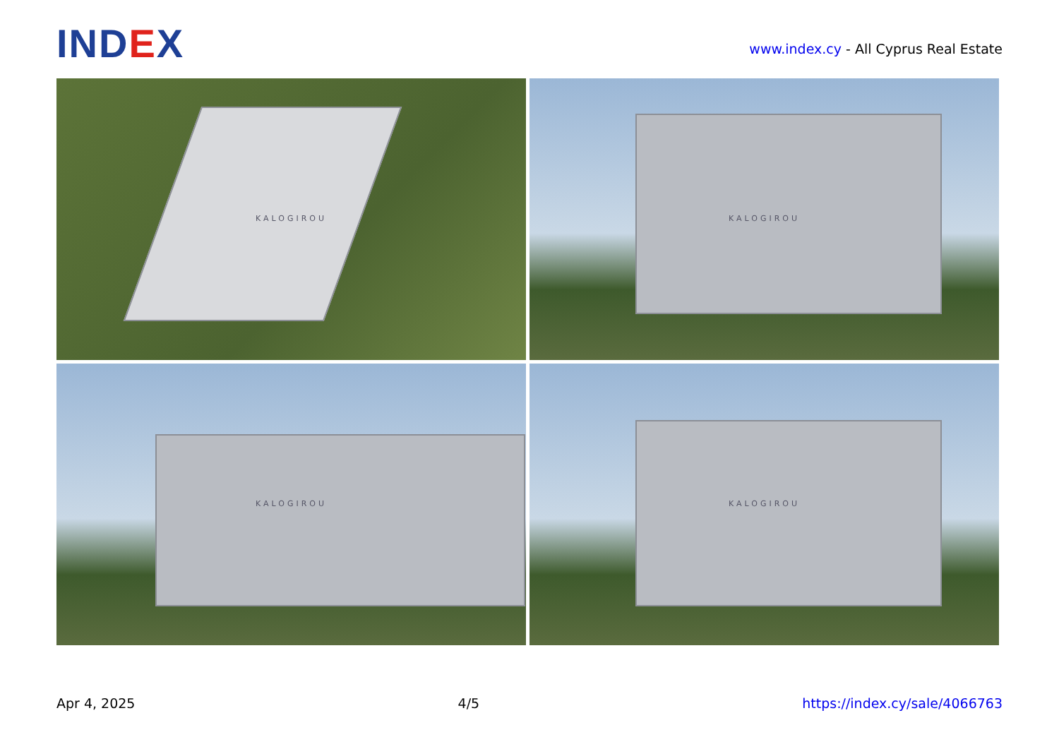IND EX
www.index.cy - All Cyprus Real Estate
KALOGIROU
KALOGIROU
KALOGIROU
KALOGIROU
Apr 4, 2025 4/5 https://index.cy/sale/4066763